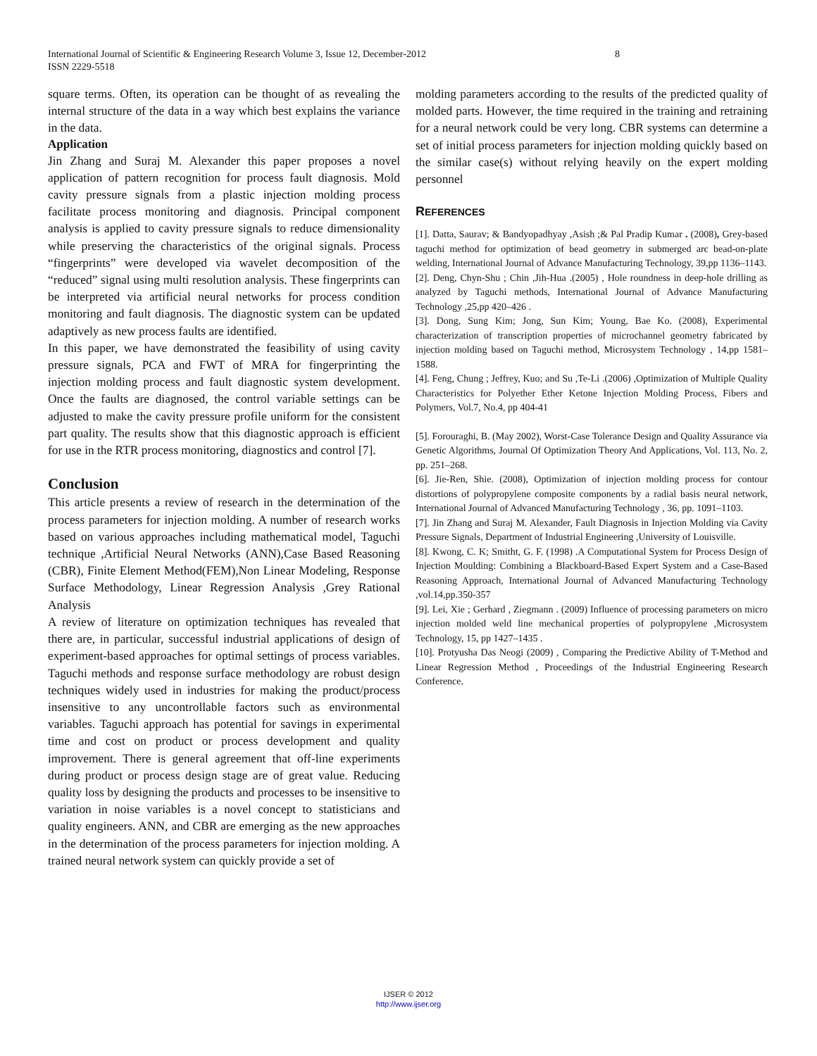International Journal of Scientific & Engineering Research Volume 3, Issue 12, December-2012 8
ISSN 2229-5518
square terms. Often, its operation can be thought of as revealing the internal structure of the data in a way which best explains the variance in the data.
Application
Jin Zhang and Suraj M. Alexander this paper proposes a novel application of pattern recognition for process fault diagnosis. Mold cavity pressure signals from a plastic injection molding process facilitate process monitoring and diagnosis. Principal component analysis is applied to cavity pressure signals to reduce dimensionality while preserving the characteristics of the original signals. Process “fingerprints” were developed via wavelet decomposition of the “reduced” signal using multi resolution analysis. These fingerprints can be interpreted via artificial neural networks for process condition monitoring and fault diagnosis. The diagnostic system can be updated adaptively as new process faults are identified.
In this paper, we have demonstrated the feasibility of using cavity pressure signals, PCA and FWT of MRA for fingerprinting the injection molding process and fault diagnostic system development. Once the faults are diagnosed, the control variable settings can be adjusted to make the cavity pressure profile uniform for the consistent part quality. The results show that this diagnostic approach is efficient for use in the RTR process monitoring, diagnostics and control [7].
Conclusion
This article presents a review of research in the determination of the process parameters for injection molding. A number of research works based on various approaches including mathematical model, Taguchi technique ,Artificial Neural Networks (ANN),Case Based Reasoning (CBR), Finite Element Method(FEM),Non Linear Modeling, Response Surface Methodology, Linear Regression Analysis ,Grey Rational Analysis
A review of literature on optimization techniques has revealed that there are, in particular, successful industrial applications of design of experiment-based approaches for optimal settings of process variables. Taguchi methods and response surface methodology are robust design techniques widely used in industries for making the product/process insensitive to any uncontrollable factors such as environmental variables. Taguchi approach has potential for savings in experimental time and cost on product or process development and quality improvement. There is general agreement that off-line experiments during product or process design stage are of great value. Reducing quality loss by designing the products and processes to be insensitive to variation in noise variables is a novel concept to statisticians and quality engineers. ANN, and CBR are emerging as the new approaches in the determination of the process parameters for injection molding. A trained neural network system can quickly provide a set of
molding parameters according to the results of the predicted quality of molded parts. However, the time required in the training and retraining for a neural network could be very long. CBR systems can determine a set of initial process parameters for injection molding quickly based on the similar case(s) without relying heavily on the expert molding personnel
REFERENCES
[1]. Datta, Saurav; & Bandyopadhyay ,Asish ;& Pal Pradip Kumar . (2008), Grey-based taguchi method for optimization of bead geometry in submerged arc bead-on-plate welding, International Journal of Advance Manufacturing Technology, 39,pp 1136–1143.
[2]. Deng, Chyn-Shu ; Chin ,Jih-Hua .(2005) , Hole roundness in deep-hole drilling as analyzed by Taguchi methods, International Journal of Advance Manufacturing Technology ,25,pp 420–426 .
[3]. Dong, Sung Kim; Jong, Sun Kim; Young, Bae Ko. (2008), Experimental characterization of transcription properties of microchannel geometry fabricated by injection molding based on Taguchi method, Microsystem Technology , 14,pp 1581–1588.
[4]. Feng, Chung ; Jeffrey, Kuo; and Su ,Te-Li .(2006) ,Optimization of Multiple Quality Characteristics for Polyether Ether Ketone Injection Molding Process, Fibers and Polymers, Vol.7, No.4, pp 404-41
[5]. Forouraghi, B. (May 2002), Worst-Case Tolerance Design and Quality Assurance via Genetic Algorithms, Journal Of Optimization Theory And Applications, Vol. 113, No. 2, pp. 251–268.
[6]. Jie-Ren, Shie. (2008), Optimization of injection molding process for contour distortions of polypropylene composite components by a radial basis neural network, International Journal of Advanced Manufacturing Technology , 36, pp. 1091–1103.
[7]. Jin Zhang and Suraj M. Alexander, Fault Diagnosis in Injection Molding via Cavity Pressure Signals, Department of Industrial Engineering ,University of Louisville.
[8]. Kwong, C. K; Smitht, G. F. (1998) .A Computational System for Process Design of Injection Moulding: Combining a Blackboard-Based Expert System and a Case-Based Reasoning Approach, International Journal of Advanced Manufacturing Technology ,vol.14,pp.350-357
[9]. Lei, Xie ; Gerhard , Ziegmann . (2009) Influence of processing parameters on micro injection molded weld line mechanical properties of polypropylene ,Microsystem Technology, 15, pp 1427–1435 .
[10]. Protyusha Das Neogi (2009) , Comparing the Predictive Ability of T-Method and Linear Regression Method , Proceedings of the Industrial Engineering Research Conference.
IJSER © 2012
http://www.ijser.org